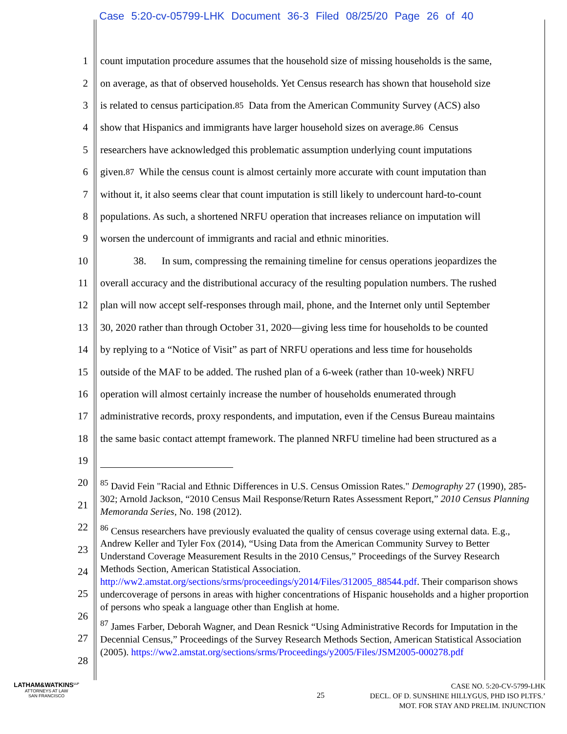Case 5:20-cv-05799-LHK Document 36-3 Filed 08/25/20 Page 26 of 40
1 count imputation procedure assumes that the household size of missing households is the same,
2 on average, as that of observed households. Yet Census research has shown that household size
3 is related to census participation.<sup>85</sup> Data from the American Community Survey (ACS) also
4 show that Hispanics and immigrants have larger household sizes on average.<sup>86</sup> Census
5 researchers have acknowledged this problematic assumption underlying count imputations
6 given.<sup>87</sup> While the census count is almost certainly more accurate with count imputation than
7 without it, it also seems clear that count imputation is still likely to undercount hard-to-count
8 populations. As such, a shortened NRFU operation that increases reliance on imputation will
9 worsen the undercount of immigrants and racial and ethnic minorities.
10 38. In sum, compressing the remaining timeline for census operations jeopardizes the
11 overall accuracy and the distributional accuracy of the resulting population numbers. The rushed
12 plan will now accept self-responses through mail, phone, and the Internet only until September
13 30, 2020 rather than through October 31, 2020—giving less time for households to be counted
14 by replying to a “Notice of Visit” as part of NRFU operations and less time for households
15 outside of the MAF to be added. The rushed plan of a 6-week (rather than 10-week) NRFU
16 operation will almost certainly increase the number of households enumerated through
17 administrative records, proxy respondents, and imputation, even if the Census Bureau maintains
18 the same basic contact attempt framework. The planned NRFU timeline had been structured as a
19
20
21
22
23
24
25
26
27
28
<sup>85</sup> David Fein "Racial and Ethnic Differences in U.S. Census Omission Rates." Demography 27 (1990), 285-302; Arnold Jackson, “2010 Census Mail Response/Return Rates Assessment Report,” 2010 Census Planning Memoranda Series, No. 198 (2012).
<sup>86</sup> Census researchers have previously evaluated the quality of census coverage using external data. E.g., Andrew Keller and Tyler Fox (2014), “Using Data from the American Community Survey to Better Understand Coverage Measurement Results in the 2010 Census,” Proceedings of the Survey Research Methods Section, American Statistical Association. http://ww2.amstat.org/sections/srms/proceedings/y2014/Files/312005_88544.pdf. Their comparison shows undercoverage of persons in areas with higher concentrations of Hispanic households and a higher proportion of persons who speak a language other than English at home.
<sup>87</sup> James Farber, Deborah Wagner, and Dean Resnick “Using Administrative Records for Imputation in the Decennial Census,” Proceedings of the Survey Research Methods Section, American Statistical Association (2005). https://ww2.amstat.org/sections/srms/Proceedings/y2005/Files/JSM2005-000278.pdf
LATHAM&WATKINS<sup>LLP</sup>
ATTORNEYS AT LAW
SAN FRANCISCO
25
CASE NO. 5:20-CV-5799-LHK
DECL. OF D. SUNSHINE HILLYGUS, PHD ISO PLTFS.’
MOT. FOR STAY AND PRELIM. INJUNCTION